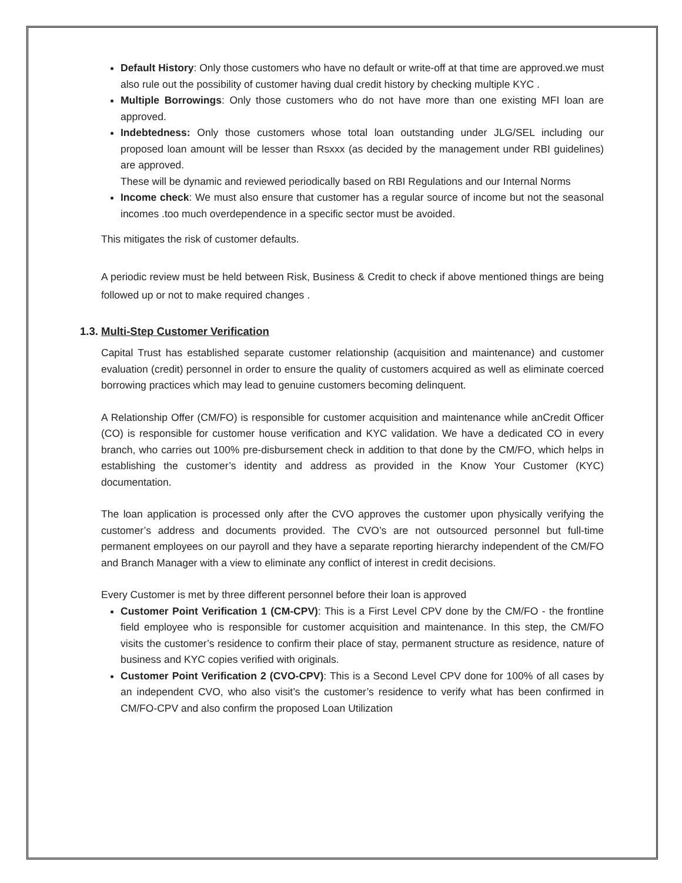Default History: Only those customers who have no default or write-off at that time are approved.we must also rule out the possibility of customer having dual credit history by checking multiple KYC .
Multiple Borrowings: Only those customers who do not have more than one existing MFI loan are approved.
Indebtedness: Only those customers whose total loan outstanding under JLG/SEL including our proposed loan amount will be lesser than Rsxxx (as decided by the management under RBI guidelines) are approved.
These will be dynamic and reviewed periodically based on RBI Regulations and our Internal Norms
Income check: We must also ensure that customer has a regular source of income but not the seasonal incomes .too much overdependence in a specific sector must be avoided.
This mitigates the risk of customer defaults.
A periodic review must be held between Risk, Business & Credit to check if above mentioned things are being followed up or not to make required changes .
1.3. Multi-Step Customer Verification
Capital Trust has established separate customer relationship (acquisition and maintenance) and customer evaluation (credit) personnel in order to ensure the quality of customers acquired as well as eliminate coerced borrowing practices which may lead to genuine customers becoming delinquent.
A Relationship Offer (CM/FO) is responsible for customer acquisition and maintenance while anCredit Officer (CO) is responsible for customer house verification and KYC validation. We have a dedicated CO in every branch, who carries out 100% pre-disbursement check in addition to that done by the CM/FO, which helps in establishing the customer’s identity and address as provided in the Know Your Customer (KYC) documentation.
The loan application is processed only after the CVO approves the customer upon physically verifying the customer’s address and documents provided. The CVO’s are not outsourced personnel but full-time permanent employees on our payroll and they have a separate reporting hierarchy independent of the CM/FO and Branch Manager with a view to eliminate any conflict of interest in credit decisions.
Every Customer is met by three different personnel before their loan is approved
Customer Point Verification 1 (CM-CPV): This is a First Level CPV done by the CM/FO - the frontline field employee who is responsible for customer acquisition and maintenance. In this step, the CM/FO visits the customer’s residence to confirm their place of stay, permanent structure as residence, nature of business and KYC copies verified with originals.
Customer Point Verification 2 (CVO-CPV): This is a Second Level CPV done for 100% of all cases by an independent CVO, who also visit’s the customer’s residence to verify what has been confirmed in CM/FO-CPV and also confirm the proposed Loan Utilization